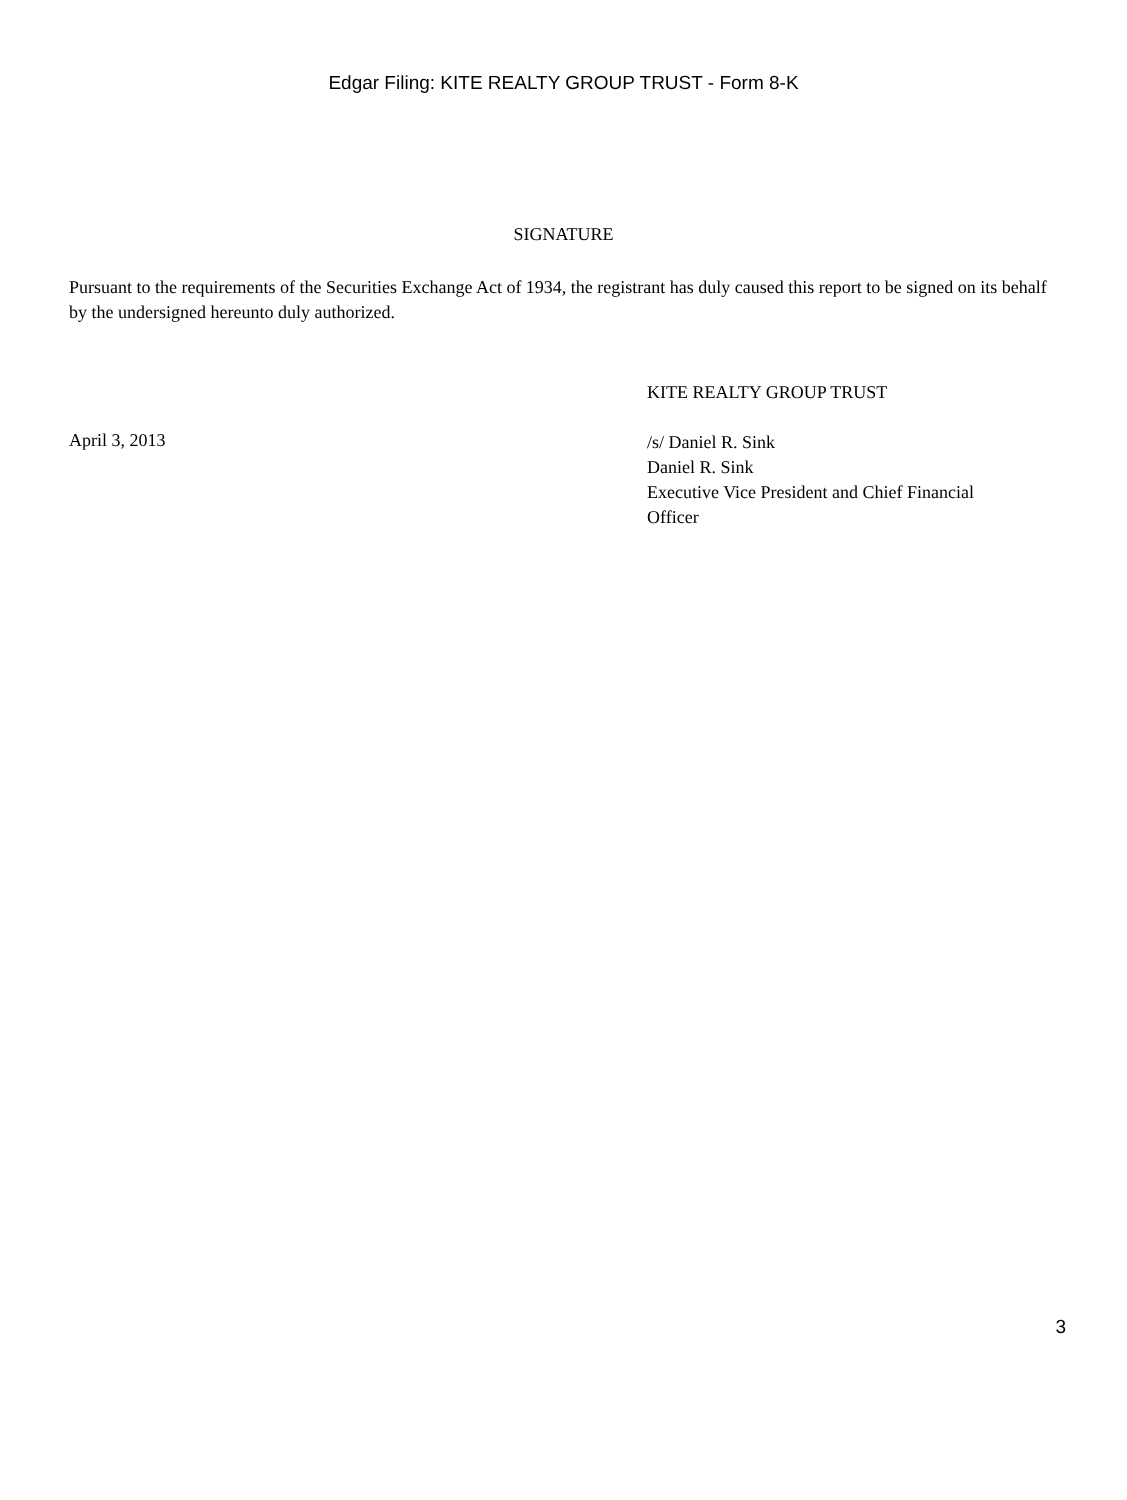Edgar Filing: KITE REALTY GROUP TRUST - Form 8-K
SIGNATURE
Pursuant to the requirements of the Securities Exchange Act of 1934, the registrant has duly caused this report to be signed on its behalf by the undersigned hereunto duly authorized.
KITE REALTY GROUP TRUST
April 3, 2013
/s/ Daniel R. Sink
Daniel R. Sink
Executive Vice President and Chief Financial
Officer
3